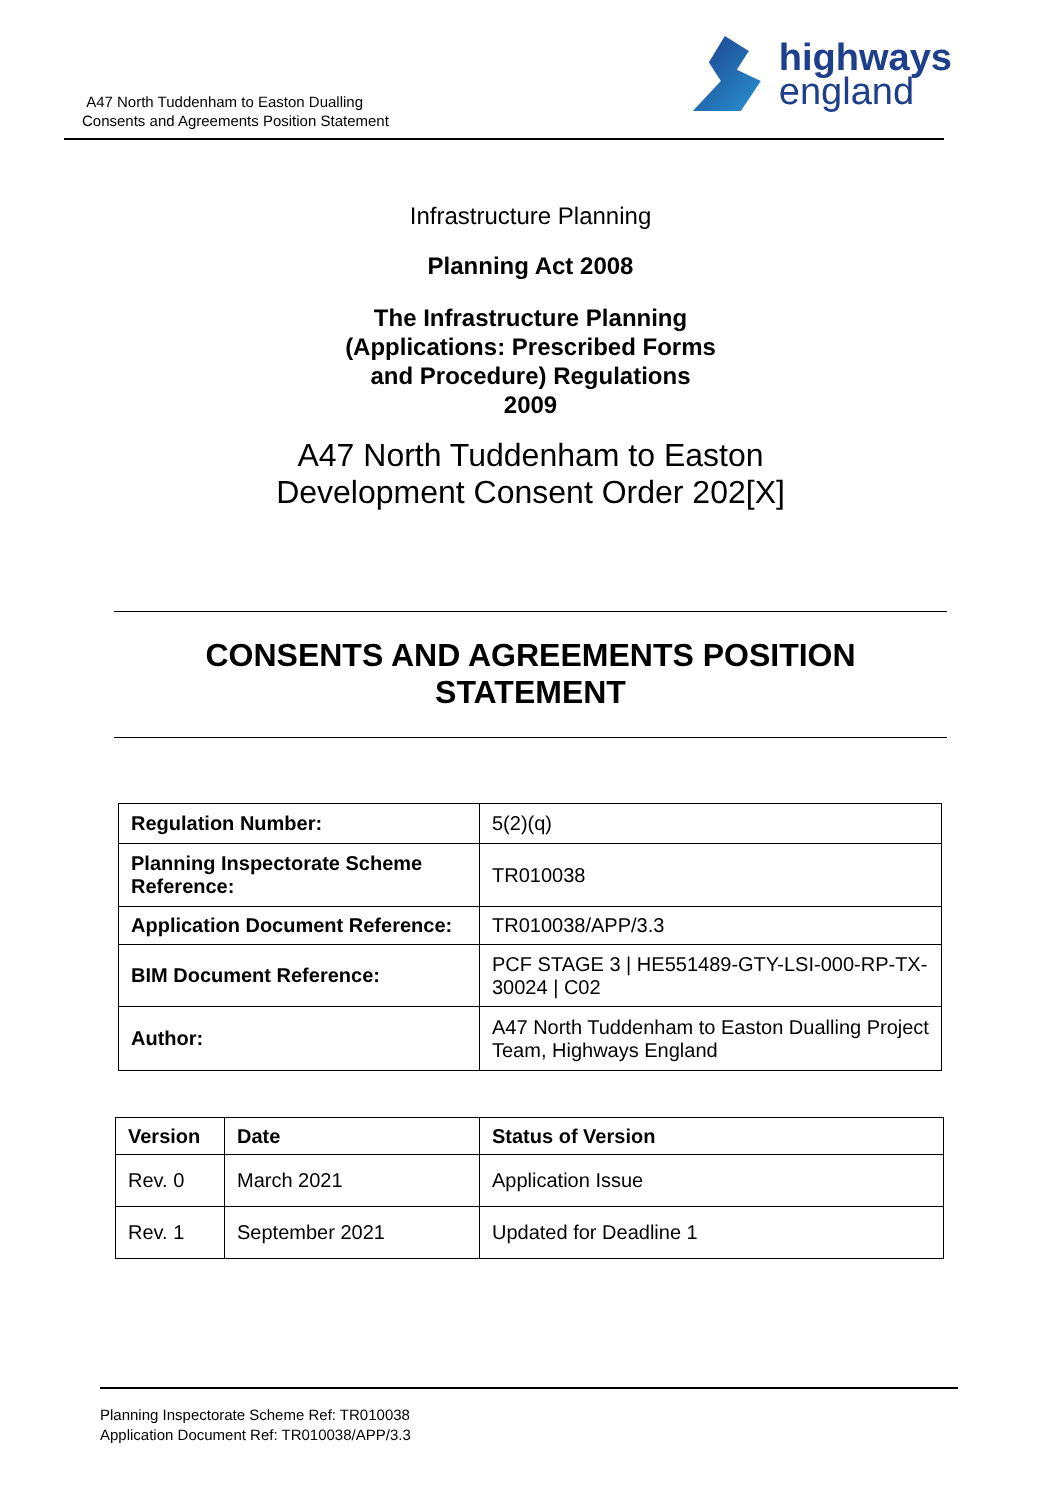A47 North Tuddenham to Easton Dualling
Consents and Agreements Position Statement
highways
england
Infrastructure Planning
Planning Act 2008
The Infrastructure Planning
(Applications: Prescribed Forms
and Procedure) Regulations
2009
A47 North Tuddenham to Easton
Development Consent Order 202[X]
CONSENTS AND AGREEMENTS POSITION
STATEMENT
| Regulation Number: | 5(2)(q) |
| Planning Inspectorate Scheme Reference: | TR010038 |
| Application Document Reference: | TR010038/APP/3.3 |
| BIM Document Reference: | PCF STAGE 3 / HE551489-GTY-LSI-000-RP-TX-30024 / C02 |
| Author: | A47 North Tuddenham to Easton Dualling Project Team, Highways England |
| Version | Date | Status of Version |
| --- | --- | --- |
| Rev. 0 | March 2021 | Application Issue |
| Rev. 1 | September 2021 | Updated for Deadline 1 |
Planning Inspectorate Scheme Ref: TR010038
Application Document Ref: TR010038/APP/3.3